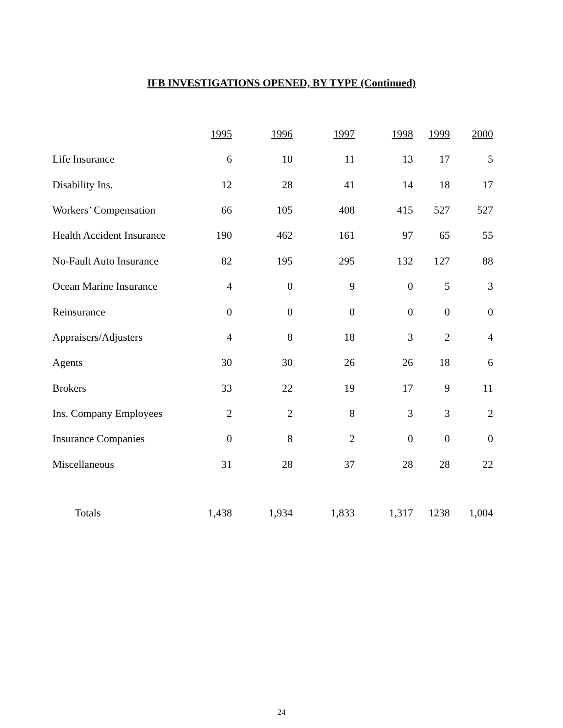IFB INVESTIGATIONS OPENED, BY TYPE (Continued)
| | 1995 | 1996 | 1997 | 1998 | 1999 | 2000 |
| --- | --- | --- | --- | --- | --- | --- |
| Life Insurance | 6 | 10 | 11 | 13 | 17 | 5 |
| Disability Ins. | 12 | 28 | 41 | 14 | 18 | 17 |
| Workers’ Compensation | 66 | 105 | 408 | 415 | 527 | 527 |
| Health Accident Insurance | 190 | 462 | 161 | 97 | 65 | 55 |
| No-Fault Auto Insurance | 82 | 195 | 295 | 132 | 127 | 88 |
| Ocean Marine Insurance | 4 | 0 | 9 | 0 | 5 | 3 |
| Reinsurance | 0 | 0 | 0 | 0 | 0 | 0 |
| Appraisers/Adjusters | 4 | 8 | 18 | 3 | 2 | 4 |
| Agents | 30 | 30 | 26 | 26 | 18 | 6 |
| Brokers | 33 | 22 | 19 | 17 | 9 | 11 |
| Ins. Company Employees | 2 | 2 | 8 | 3 | 3 | 2 |
| Insurance Companies | 0 | 8 | 2 | 0 | 0 | 0 |
| Miscellaneous | 31 | 28 | 37 | 28 | 28 | 22 |
| Totals | 1,438 | 1,934 | 1,833 | 1,317 | 1238 | 1,004 |
24